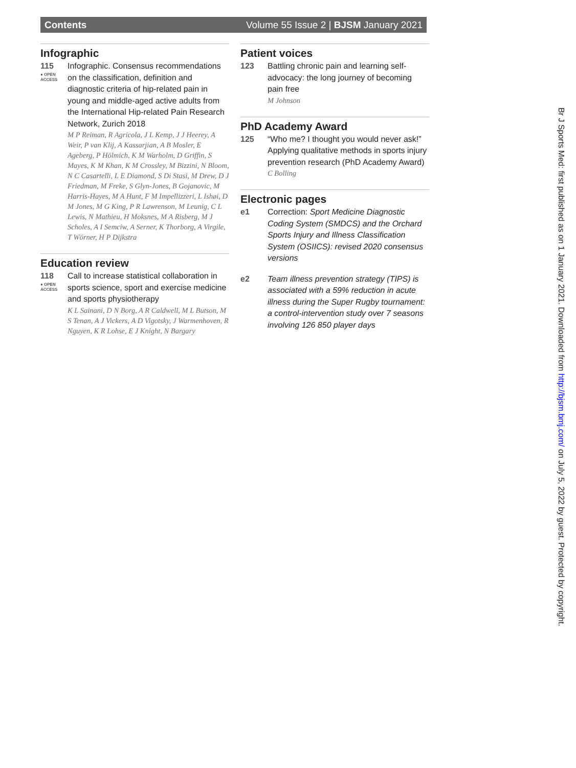Contents Volume 55 Issue 2 | BJSM January 2021
Infographic
115
● OPEN ACCESS
Infographic. Consensus recommendations on the classification, definition and diagnostic criteria of hip-related pain in young and middle-aged active adults from the International Hip-related Pain Research Network, Zurich 2018
M P Reiman, R Agricola, J L Kemp, J J Heerey, A Weir, P van Klij, A Kassarjian, A B Mosler, E Ageberg, P Hölmich, K M Warholm, D Griffin, S Mayes, K M Khan, K M Crossley, M Bizzini, N Bloom, N C Casartelli, L E Diamond, S Di Stasi, M Drew, D J Friedman, M Freke, S Glyn-Jones, B Gojanovic, M Harris-Hayes, M A Hunt, F M Impellizzeri, L Ishøi, D M Jones, M G King, P R Lawrenson, M Leunig, C L Lewis, N Mathieu, H Moksnes, M A Risberg, M J Scholes, A I Semciw, A Serner, K Thorborg, A Virgile, T Wörner, H P Dijkstra
Education review
118
● OPEN ACCESS
Call to increase statistical collaboration in sports science, sport and exercise medicine and sports physiotherapy
K L Sainani, D N Borg, A R Caldwell, M L Butson, M S Tenan, A J Vickers, A D Vigotsky, J Warmenhoven, R Nguyen, K R Lohse, E J Knight, N Bargary
Patient voices
123 Battling chronic pain and learning self-advocacy: the long journey of becoming pain free
M Johnson
PhD Academy Award
125 “Who me? I thought you would never ask!” Applying qualitative methods in sports injury prevention research (PhD Academy Award)
C Bolling
Electronic pages
e1 Correction: Sport Medicine Diagnostic Coding System (SMDCS) and the Orchard Sports Injury and Illness Classification System (OSIICS): revised 2020 consensus versions
e2 Team illness prevention strategy (TIPS) is associated with a 59% reduction in acute illness during the Super Rugby tournament: a control-intervention study over 7 seasons involving 126 850 player days
Br J Sports Med: first published as on 1 January 2021. Downloaded from http://bjsm.bmj.com/ on July 5, 2022 by guest. Protected by copyright.